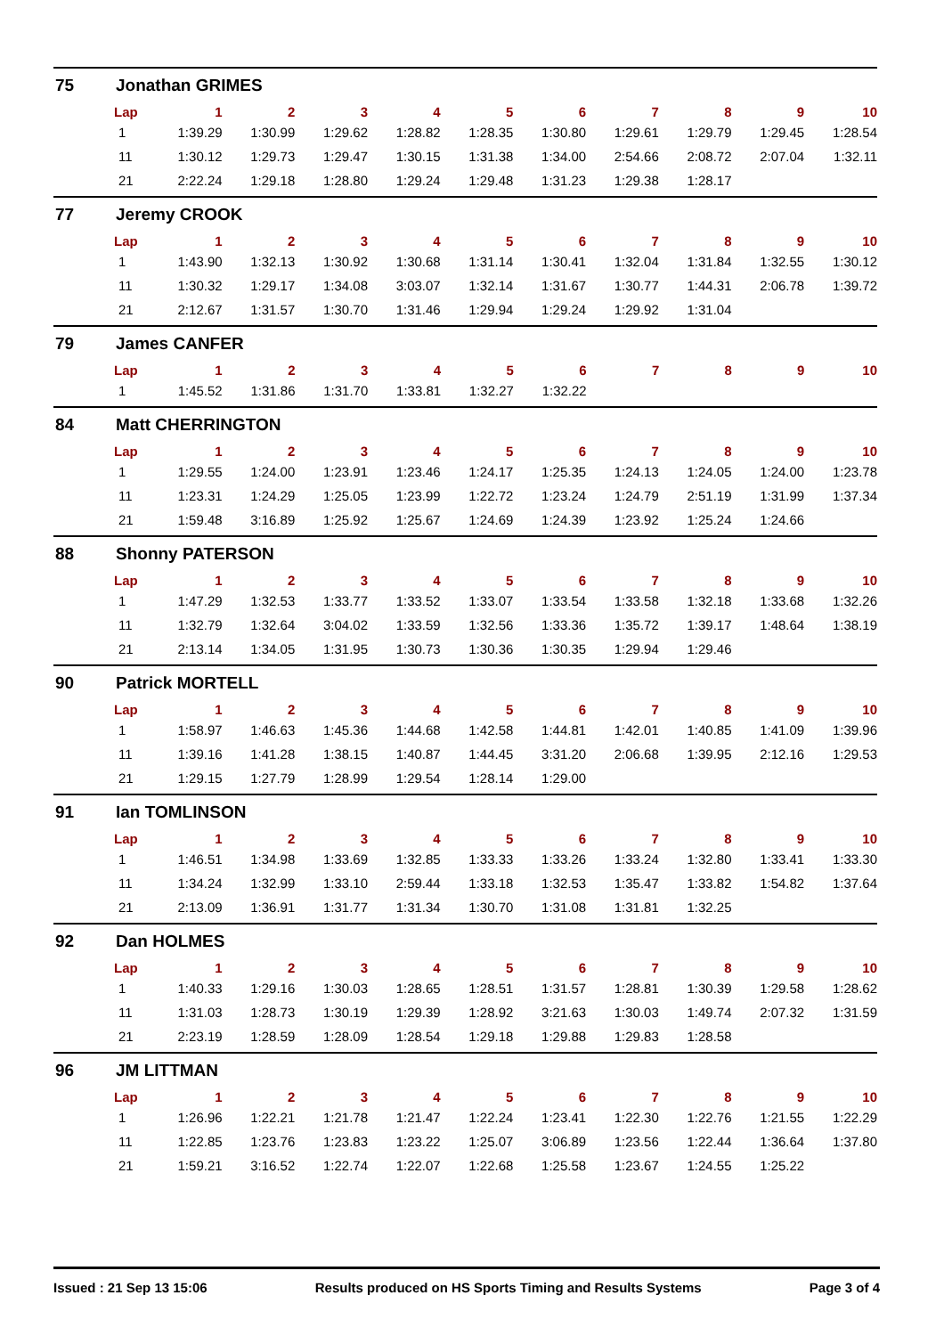75 Jonathan GRIMES
| Lap | 1 | 2 | 3 | 4 | 5 | 6 | 7 | 8 | 9 | 10 |
| --- | --- | --- | --- | --- | --- | --- | --- | --- | --- | --- |
| 1 | 1:39.29 | 1:30.99 | 1:29.62 | 1:28.82 | 1:28.35 | 1:30.80 | 1:29.61 | 1:29.79 | 1:29.45 | 1:28.54 |
| 11 | 1:30.12 | 1:29.73 | 1:29.47 | 1:30.15 | 1:31.38 | 1:34.00 | 2:54.66 | 2:08.72 | 2:07.04 | 1:32.11 |
| 21 | 2:22.24 | 1:29.18 | 1:28.80 | 1:29.24 | 1:29.48 | 1:31.23 | 1:29.38 | 1:28.17 | | |
77 Jeremy CROOK
| Lap | 1 | 2 | 3 | 4 | 5 | 6 | 7 | 8 | 9 | 10 |
| --- | --- | --- | --- | --- | --- | --- | --- | --- | --- | --- |
| 1 | 1:43.90 | 1:32.13 | 1:30.92 | 1:30.68 | 1:31.14 | 1:30.41 | 1:32.04 | 1:31.84 | 1:32.55 | 1:30.12 |
| 11 | 1:30.32 | 1:29.17 | 1:34.08 | 3:03.07 | 1:32.14 | 1:31.67 | 1:30.77 | 1:44.31 | 2:06.78 | 1:39.72 |
| 21 | 2:12.67 | 1:31.57 | 1:30.70 | 1:31.46 | 1:29.94 | 1:29.24 | 1:29.92 | 1:31.04 | | |
79 James CANFER
| Lap | 1 | 2 | 3 | 4 | 5 | 6 | 7 | 8 | 9 | 10 |
| --- | --- | --- | --- | --- | --- | --- | --- | --- | --- | --- |
| 1 | 1:45.52 | 1:31.86 | 1:31.70 | 1:33.81 | 1:32.27 | 1:32.22 | | | | |
84 Matt CHERRINGTON
| Lap | 1 | 2 | 3 | 4 | 5 | 6 | 7 | 8 | 9 | 10 |
| --- | --- | --- | --- | --- | --- | --- | --- | --- | --- | --- |
| 1 | 1:29.55 | 1:24.00 | 1:23.91 | 1:23.46 | 1:24.17 | 1:25.35 | 1:24.13 | 1:24.05 | 1:24.00 | 1:23.78 |
| 11 | 1:23.31 | 1:24.29 | 1:25.05 | 1:23.99 | 1:22.72 | 1:23.24 | 1:24.79 | 2:51.19 | 1:31.99 | 1:37.34 |
| 21 | 1:59.48 | 3:16.89 | 1:25.92 | 1:25.67 | 1:24.69 | 1:24.39 | 1:23.92 | 1:25.24 | 1:24.66 | |
88 Shonny PATERSON
| Lap | 1 | 2 | 3 | 4 | 5 | 6 | 7 | 8 | 9 | 10 |
| --- | --- | --- | --- | --- | --- | --- | --- | --- | --- | --- |
| 1 | 1:47.29 | 1:32.53 | 1:33.77 | 1:33.52 | 1:33.07 | 1:33.54 | 1:33.58 | 1:32.18 | 1:33.68 | 1:32.26 |
| 11 | 1:32.79 | 1:32.64 | 3:04.02 | 1:33.59 | 1:32.56 | 1:33.36 | 1:35.72 | 1:39.17 | 1:48.64 | 1:38.19 |
| 21 | 2:13.14 | 1:34.05 | 1:31.95 | 1:30.73 | 1:30.36 | 1:30.35 | 1:29.94 | 1:29.46 | | |
90 Patrick MORTELL
| Lap | 1 | 2 | 3 | 4 | 5 | 6 | 7 | 8 | 9 | 10 |
| --- | --- | --- | --- | --- | --- | --- | --- | --- | --- | --- |
| 1 | 1:58.97 | 1:46.63 | 1:45.36 | 1:44.68 | 1:42.58 | 1:44.81 | 1:42.01 | 1:40.85 | 1:41.09 | 1:39.96 |
| 11 | 1:39.16 | 1:41.28 | 1:38.15 | 1:40.87 | 1:44.45 | 3:31.20 | 2:06.68 | 1:39.95 | 2:12.16 | 1:29.53 |
| 21 | 1:29.15 | 1:27.79 | 1:28.99 | 1:29.54 | 1:28.14 | 1:29.00 | | | | |
91 Ian TOMLINSON
| Lap | 1 | 2 | 3 | 4 | 5 | 6 | 7 | 8 | 9 | 10 |
| --- | --- | --- | --- | --- | --- | --- | --- | --- | --- | --- |
| 1 | 1:46.51 | 1:34.98 | 1:33.69 | 1:32.85 | 1:33.33 | 1:33.26 | 1:33.24 | 1:32.80 | 1:33.41 | 1:33.30 |
| 11 | 1:34.24 | 1:32.99 | 1:33.10 | 2:59.44 | 1:33.18 | 1:32.53 | 1:35.47 | 1:33.82 | 1:54.82 | 1:37.64 |
| 21 | 2:13.09 | 1:36.91 | 1:31.77 | 1:31.34 | 1:30.70 | 1:31.08 | 1:31.81 | 1:32.25 | | |
92 Dan HOLMES
| Lap | 1 | 2 | 3 | 4 | 5 | 6 | 7 | 8 | 9 | 10 |
| --- | --- | --- | --- | --- | --- | --- | --- | --- | --- | --- |
| 1 | 1:40.33 | 1:29.16 | 1:30.03 | 1:28.65 | 1:28.51 | 1:31.57 | 1:28.81 | 1:30.39 | 1:29.58 | 1:28.62 |
| 11 | 1:31.03 | 1:28.73 | 1:30.19 | 1:29.39 | 1:28.92 | 3:21.63 | 1:30.03 | 1:49.74 | 2:07.32 | 1:31.59 |
| 21 | 2:23.19 | 1:28.59 | 1:28.09 | 1:28.54 | 1:29.18 | 1:29.88 | 1:29.83 | 1:28.58 | | |
96 JM LITTMAN
| Lap | 1 | 2 | 3 | 4 | 5 | 6 | 7 | 8 | 9 | 10 |
| --- | --- | --- | --- | --- | --- | --- | --- | --- | --- | --- |
| 1 | 1:26.96 | 1:22.21 | 1:21.78 | 1:21.47 | 1:22.24 | 1:23.41 | 1:22.30 | 1:22.76 | 1:21.55 | 1:22.29 |
| 11 | 1:22.85 | 1:23.76 | 1:23.83 | 1:23.22 | 1:25.07 | 3:06.89 | 1:23.56 | 1:22.44 | 1:36.64 | 1:37.80 |
| 21 | 1:59.21 | 3:16.52 | 1:22.74 | 1:22.07 | 1:22.68 | 1:25.58 | 1:23.67 | 1:24.55 | 1:25.22 | |
Issued : 21 Sep 13 15:06 Results produced on HS Sports Timing and Results Systems Page 3 of 4